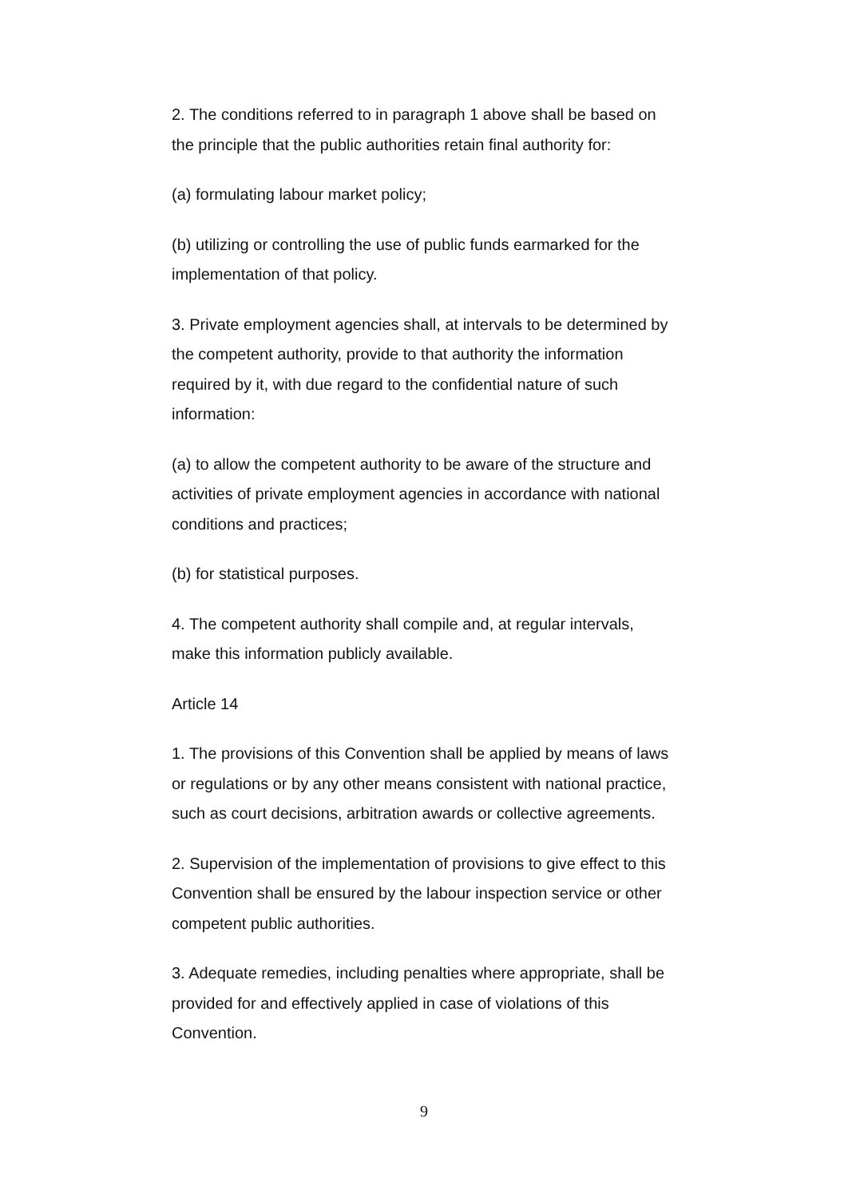2. The conditions referred to in paragraph 1 above shall be based on the principle that the public authorities retain final authority for:
(a) formulating labour market policy;
(b) utilizing or controlling the use of public funds earmarked for the implementation of that policy.
3. Private employment agencies shall, at intervals to be determined by the competent authority, provide to that authority the information required by it, with due regard to the confidential nature of such information:
(a) to allow the competent authority to be aware of the structure and activities of private employment agencies in accordance with national conditions and practices;
(b) for statistical purposes.
4. The competent authority shall compile and, at regular intervals, make this information publicly available.
Article 14
1. The provisions of this Convention shall be applied by means of laws or regulations or by any other means consistent with national practice, such as court decisions, arbitration awards or collective agreements.
2. Supervision of the implementation of provisions to give effect to this Convention shall be ensured by the labour inspection service or other competent public authorities.
3. Adequate remedies, including penalties where appropriate, shall be provided for and effectively applied in case of violations of this Convention.
9